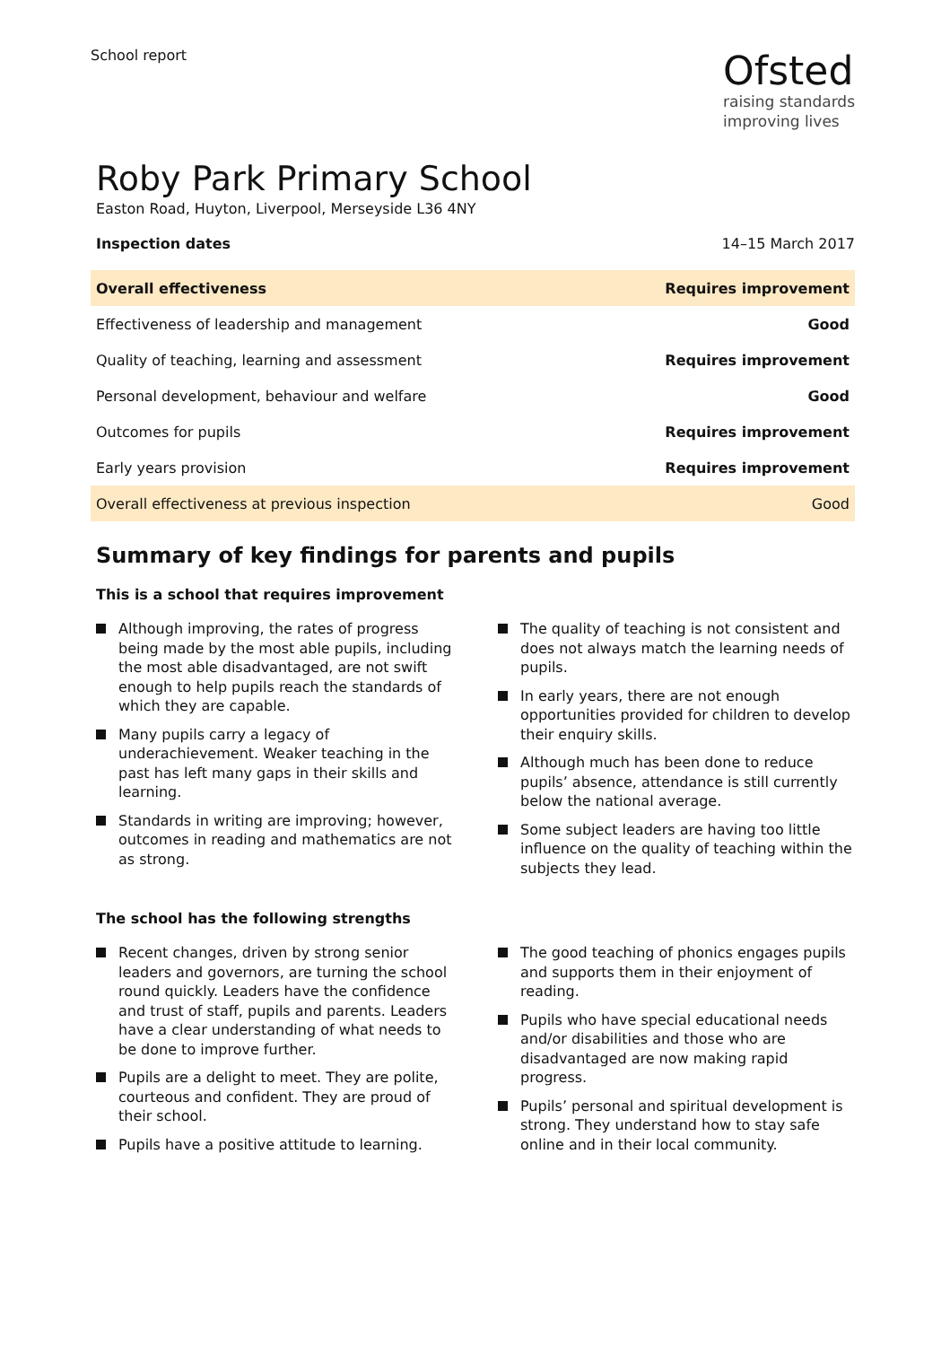School report
Ofsted
raising standards
improving lives
Roby Park Primary School
Easton Road, Huyton, Liverpool, Merseyside L36 4NY
Inspection dates 14–15 March 2017
| Overall effectiveness | Requires improvement |
| Effectiveness of leadership and management | Good |
| Quality of teaching, learning and assessment | Requires improvement |
| Personal development, behaviour and welfare | Good |
| Outcomes for pupils | Requires improvement |
| Early years provision | Requires improvement |
| Overall effectiveness at previous inspection | Good |
Summary of key findings for parents and pupils
This is a school that requires improvement
Although improving, the rates of progress being made by the most able pupils, including the most able disadvantaged, are not swift enough to help pupils reach the standards of which they are capable.
Many pupils carry a legacy of underachievement. Weaker teaching in the past has left many gaps in their skills and learning.
Standards in writing are improving; however, outcomes in reading and mathematics are not as strong.
The quality of teaching is not consistent and does not always match the learning needs of pupils.
In early years, there are not enough opportunities provided for children to develop their enquiry skills.
Although much has been done to reduce pupils’ absence, attendance is still currently below the national average.
Some subject leaders are having too little influence on the quality of teaching within the subjects they lead.
The school has the following strengths
Recent changes, driven by strong senior leaders and governors, are turning the school round quickly. Leaders have the confidence and trust of staff, pupils and parents. Leaders have a clear understanding of what needs to be done to improve further.
Pupils are a delight to meet. They are polite, courteous and confident. They are proud of their school.
Pupils have a positive attitude to learning.
The good teaching of phonics engages pupils and supports them in their enjoyment of reading.
Pupils who have special educational needs and/or disabilities and those who are disadvantaged are now making rapid progress.
Pupils’ personal and spiritual development is strong. They understand how to stay safe online and in their local community.